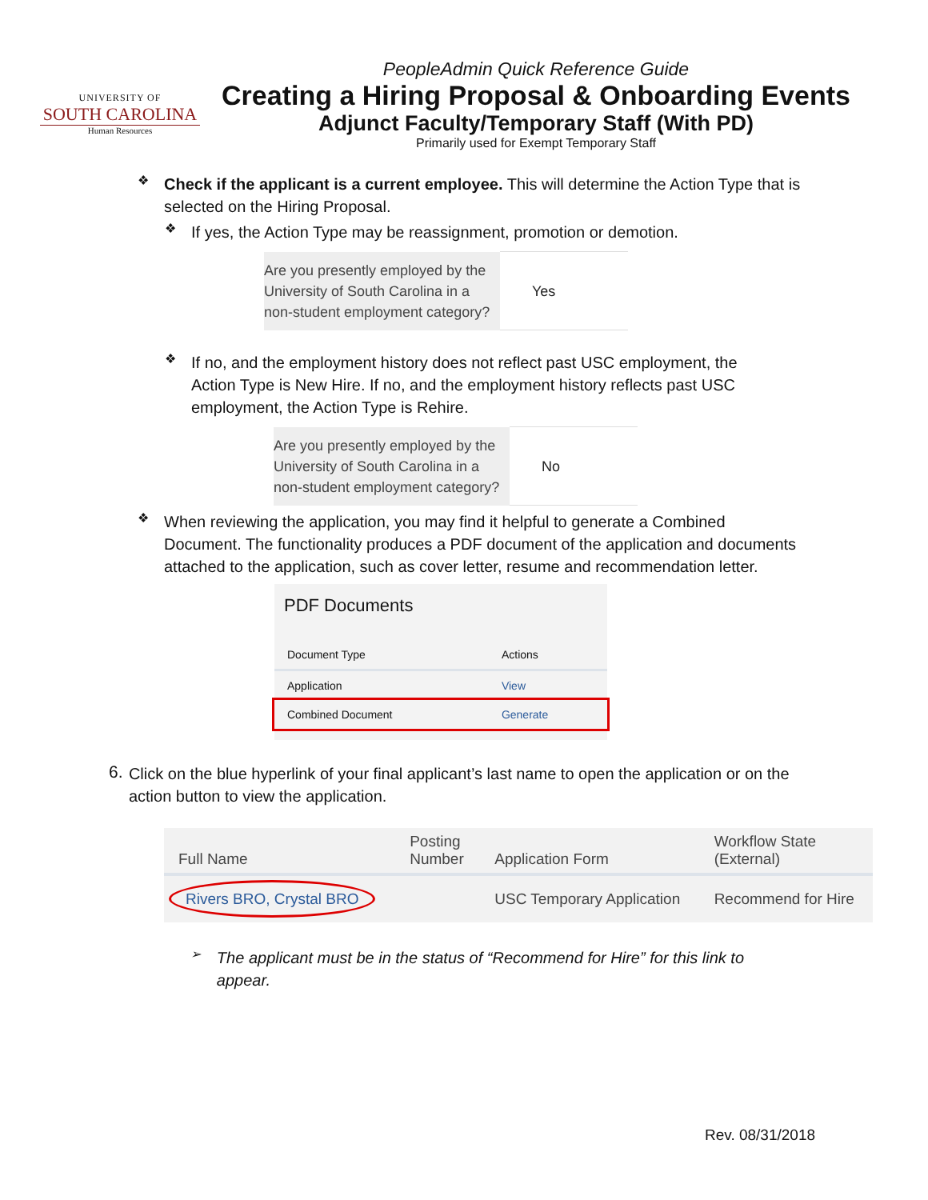UNIVERSITY OF
SOUTH CAROLINA
Human Resources
PeopleAdmin Quick Reference Guide
Creating a Hiring Proposal & Onboarding Events
Adjunct Faculty/Temporary Staff (With PD)
Primarily used for Exempt Temporary Staff
❖
Check if the applicant is a current employee. This will determine the Action Type that is selected on the Hiring Proposal.
❖
If yes, the Action Type may be reassignment, promotion or demotion.
| Are you presently employed by the University of South Carolina in a non-student employment category? | Yes |
❖
If no, and the employment history does not reflect past USC employment, the Action Type is New Hire. If no, and the employment history reflects past USC employment, the Action Type is Rehire.
| Are you presently employed by the University of South Carolina in a non-student employment category? | No |
❖
When reviewing the application, you may find it helpful to generate a Combined Document. The functionality produces a PDF document of the application and documents attached to the application, such as cover letter, resume and recommendation letter.
PDF Documents
| Document Type | Actions |
| --- | --- |
| Application | View |
| Combined Document | Generate |
6.
Click on the blue hyperlink of your final applicant’s last name to open the application or on the action button to view the application.
| Full Name | Posting Number | Application Form | Workflow State (External) |
| --- | --- | --- | --- |
| Rivers BRO, Crystal BRO | | USC Temporary Application | Recommend for Hire |
➢
The applicant must be in the status of “Recommend for Hire” for this link to appear.
Rev. 08/31/2018